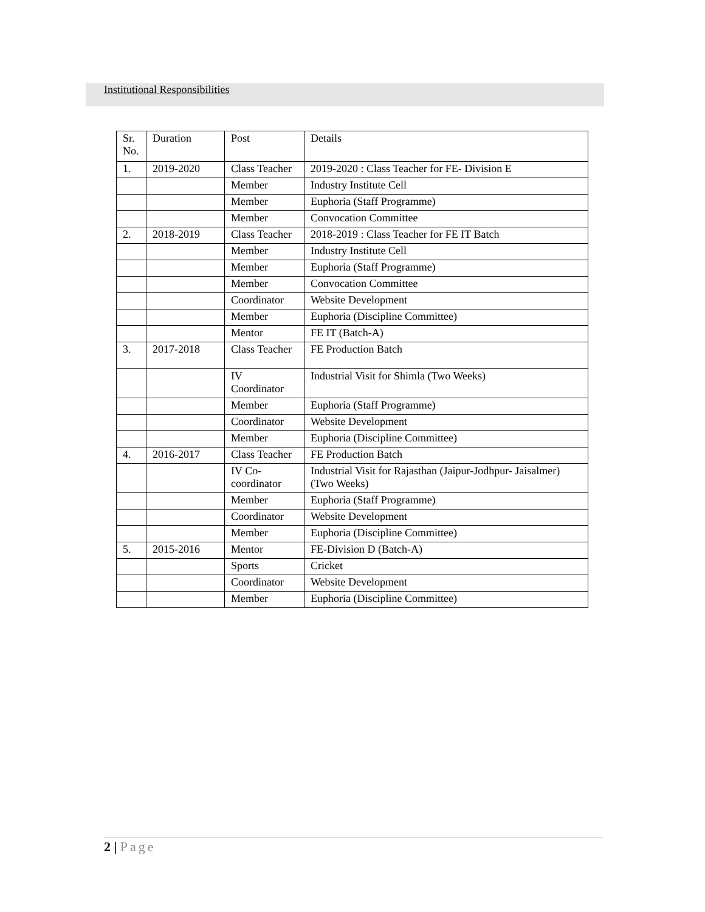Institutional Responsibilities
| Sr. No. | Duration | Post | Details |
| --- | --- | --- | --- |
| 1. | 2019-2020 | Class Teacher | 2019-2020 : Class Teacher for FE- Division E |
| | | Member | Industry Institute Cell |
| | | Member | Euphoria (Staff Programme) |
| | | Member | Convocation Committee |
| 2. | 2018-2019 | Class Teacher | 2018-2019 : Class Teacher for FE IT Batch |
| | | Member | Industry Institute Cell |
| | | Member | Euphoria (Staff Programme) |
| | | Member | Convocation Committee |
| | | Coordinator | Website Development |
| | | Member | Euphoria (Discipline Committee) |
| | | Mentor | FE IT (Batch-A) |
| 3. | 2017-2018 | Class Teacher | FE Production Batch |
| | | IV Coordinator | Industrial Visit for Shimla (Two Weeks) |
| | | Member | Euphoria (Staff Programme) |
| | | Coordinator | Website Development |
| | | Member | Euphoria (Discipline Committee) |
| 4. | 2016-2017 | Class Teacher | FE Production Batch |
| | | IV Co-coordinator | Industrial Visit for Rajasthan (Jaipur-Jodhpur- Jaisalmer) (Two Weeks) |
| | | Member | Euphoria (Staff Programme) |
| | | Coordinator | Website Development |
| | | Member | Euphoria (Discipline Committee) |
| 5. | 2015-2016 | Mentor | FE-Division D (Batch-A) |
| | | Sports | Cricket |
| | | Coordinator | Website Development |
| | | Member | Euphoria (Discipline Committee) |
2 | Page